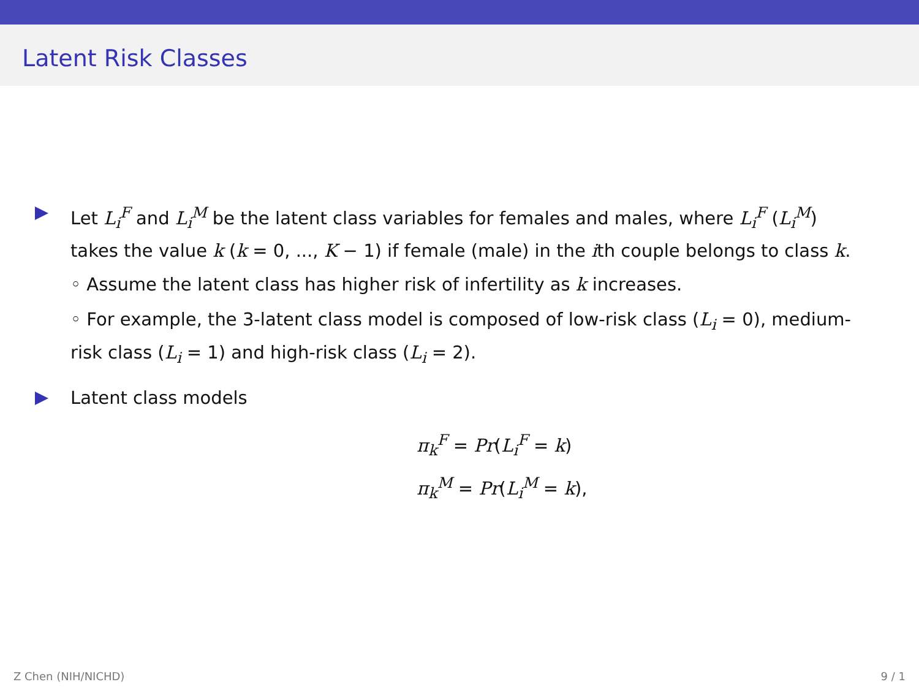Latent Risk Classes
Let L<sub>i</sub><sup>F</sup> and L<sub>i</sub><sup>M</sup> be the latent class variables for females and males, where L<sub>i</sub><sup>F</sup> (L<sub>i</sub><sup>M</sup>) takes the value k (k = 0, ..., K − 1) if female (male) in the ith couple belongs to class k.
◦ Assume the latent class has higher risk of infertility as k increases.
◦ For example, the 3-latent class model is composed of low-risk class (L<sub>i</sub> = 0), medium-risk class (L<sub>i</sub> = 1) and high-risk class (L<sub>i</sub> = 2).
Latent class models
π<sub>k</sub><sup>F</sup> = Pr(L<sub>i</sub><sup>F</sup> = k)
π<sub>k</sub><sup>M</sup> = Pr(L<sub>i</sub><sup>M</sup> = k),
Z Chen (NIH/NICHD) 9 / 1